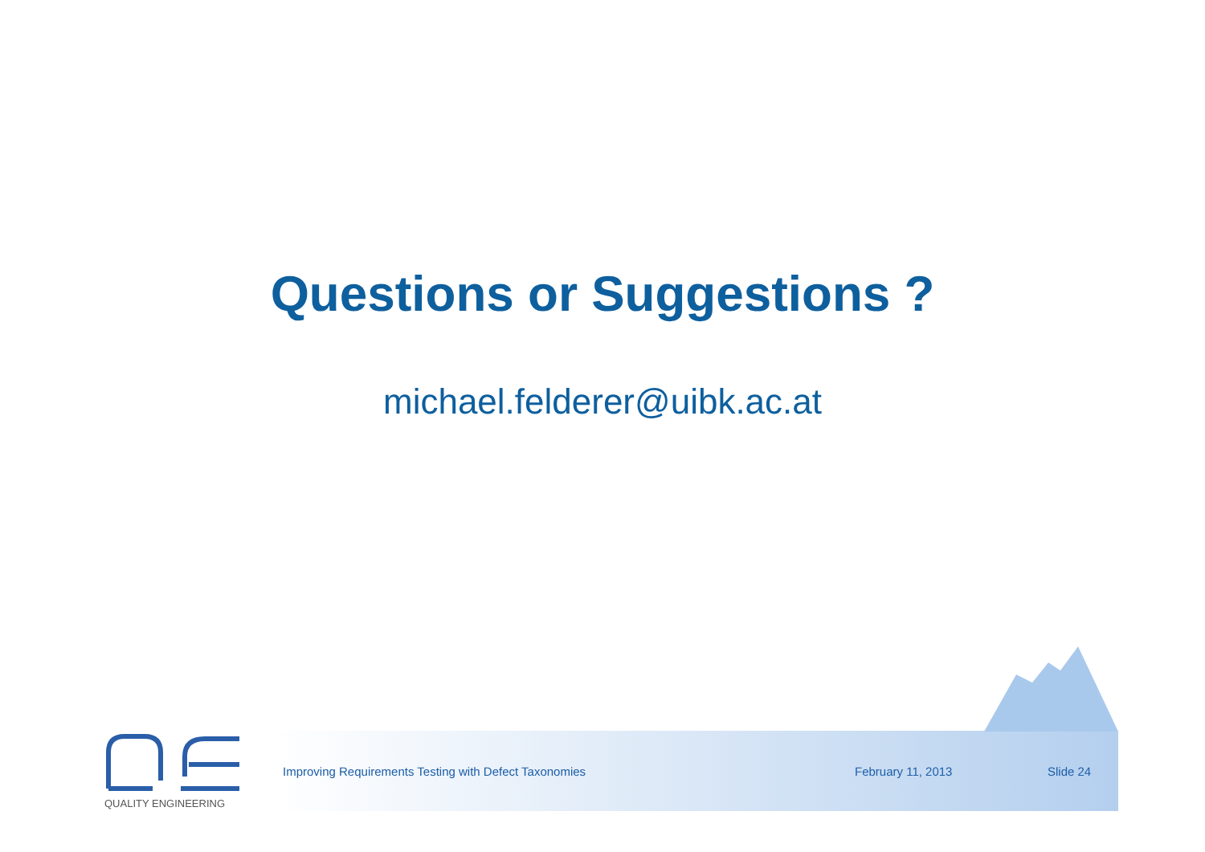Questions or Suggestions ?
michael.felderer@uibk.ac.at
QUALITY ENGINEERING
Improving Requirements Testing with Defect Taxonomies February 11, 2013 Slide 24